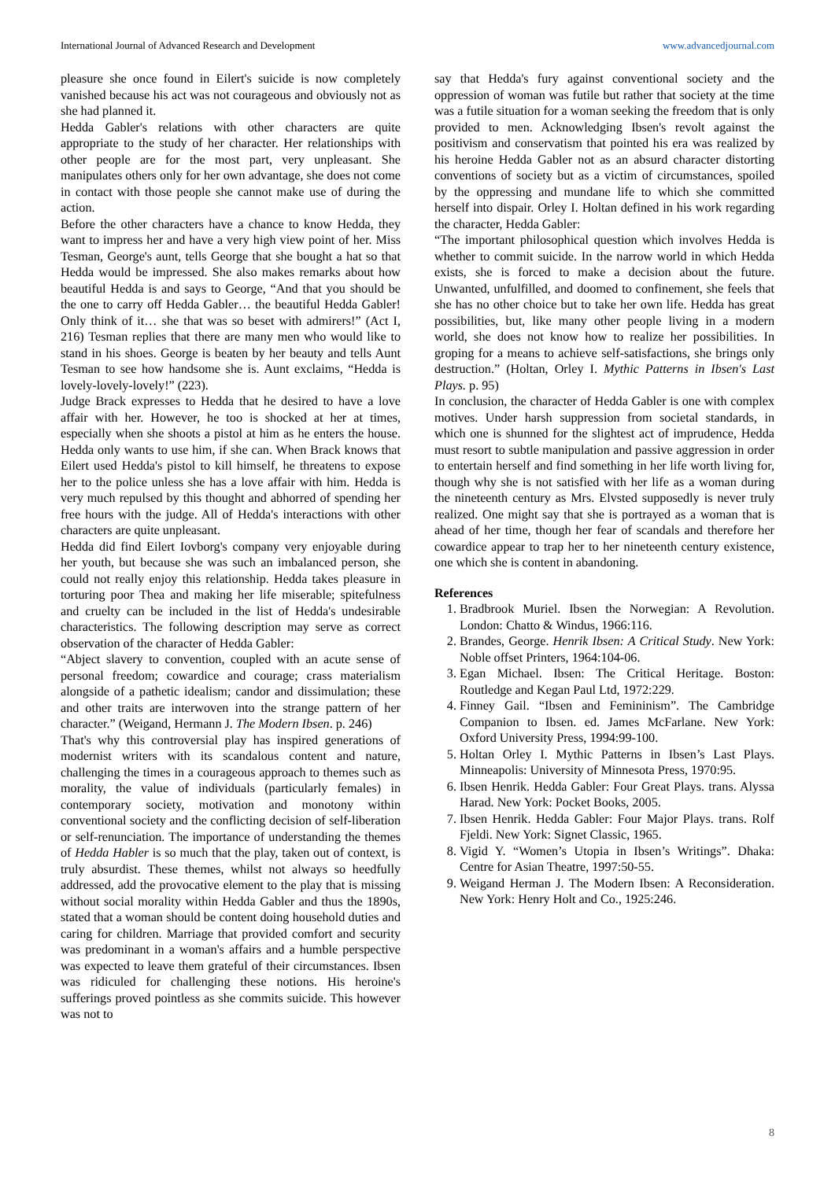International Journal of Advanced Research and Development www.advancedjournal.com
pleasure she once found in Eilert's suicide is now completely vanished because his act was not courageous and obviously not as she had planned it.
Hedda Gabler's relations with other characters are quite appropriate to the study of her character. Her relationships with other people are for the most part, very unpleasant. She manipulates others only for her own advantage, she does not come in contact with those people she cannot make use of during the action.
Before the other characters have a chance to know Hedda, they want to impress her and have a very high view point of her. Miss Tesman, George's aunt, tells George that she bought a hat so that Hedda would be impressed. She also makes remarks about how beautiful Hedda is and says to George, “And that you should be the one to carry off Hedda Gabler… the beautiful Hedda Gabler! Only think of it… she that was so beset with admirers!” (Act I, 216) Tesman replies that there are many men who would like to stand in his shoes. George is beaten by her beauty and tells Aunt Tesman to see how handsome she is. Aunt exclaims, “Hedda is lovely-lovely-lovely!” (223).
Judge Brack expresses to Hedda that he desired to have a love affair with her. However, he too is shocked at her at times, especially when she shoots a pistol at him as he enters the house. Hedda only wants to use him, if she can. When Brack knows that Eilert used Hedda's pistol to kill himself, he threatens to expose her to the police unless she has a love affair with him. Hedda is very much repulsed by this thought and abhorred of spending her free hours with the judge. All of Hedda's interactions with other characters are quite unpleasant.
Hedda did find Eilert Iovborg's company very enjoyable during her youth, but because she was such an imbalanced person, she could not really enjoy this relationship. Hedda takes pleasure in torturing poor Thea and making her life miserable; spitefulness and cruelty can be included in the list of Hedda's undesirable characteristics. The following description may serve as correct observation of the character of Hedda Gabler:
“Abject slavery to convention, coupled with an acute sense of personal freedom; cowardice and courage; crass materialism alongside of a pathetic idealism; candor and dissimulation; these and other traits are interwoven into the strange pattern of her character.” (Weigand, Hermann J. The Modern Ibsen. p. 246)
That's why this controversial play has inspired generations of modernist writers with its scandalous content and nature, challenging the times in a courageous approach to themes such as morality, the value of individuals (particularly females) in contemporary society, motivation and monotony within conventional society and the conflicting decision of self-liberation or self-renunciation. The importance of understanding the themes of Hedda Habler is so much that the play, taken out of context, is truly absurdist. These themes, whilst not always so heedfully addressed, add the provocative element to the play that is missing without social morality within Hedda Gabler and thus the 1890s, stated that a woman should be content doing household duties and caring for children. Marriage that provided comfort and security was predominant in a woman's affairs and a humble perspective was expected to leave them grateful of their circumstances. Ibsen was ridiculed for challenging these notions. His heroine's sufferings proved pointless as she commits suicide. This however was not to
say that Hedda's fury against conventional society and the oppression of woman was futile but rather that society at the time was a futile situation for a woman seeking the freedom that is only provided to men. Acknowledging Ibsen's revolt against the positivism and conservatism that pointed his era was realized by his heroine Hedda Gabler not as an absurd character distorting conventions of society but as a victim of circumstances, spoiled by the oppressing and mundane life to which she committed herself into dispair. Orley I. Holtan defined in his work regarding the character, Hedda Gabler:
“The important philosophical question which involves Hedda is whether to commit suicide. In the narrow world in which Hedda exists, she is forced to make a decision about the future. Unwanted, unfulfilled, and doomed to confinement, she feels that she has no other choice but to take her own life. Hedda has great possibilities, but, like many other people living in a modern world, she does not know how to realize her possibilities. In groping for a means to achieve self-satisfactions, she brings only destruction.” (Holtan, Orley I. Mythic Patterns in Ibsen's Last Plays. p. 95)
In conclusion, the character of Hedda Gabler is one with complex motives. Under harsh suppression from societal standards, in which one is shunned for the slightest act of imprudence, Hedda must resort to subtle manipulation and passive aggression in order to entertain herself and find something in her life worth living for, though why she is not satisfied with her life as a woman during the nineteenth century as Mrs. Elvsted supposedly is never truly realized. One might say that she is portrayed as a woman that is ahead of her time, though her fear of scandals and therefore her cowardice appear to trap her to her nineteenth century existence, one which she is content in abandoning.
References
1. Bradbrook Muriel. Ibsen the Norwegian: A Revolution. London: Chatto & Windus, 1966:116.
2. Brandes, George. Henrik Ibsen: A Critical Study. New York: Noble offset Printers, 1964:104-06.
3. Egan Michael. Ibsen: The Critical Heritage. Boston: Routledge and Kegan Paul Ltd, 1972:229.
4. Finney Gail. “Ibsen and Femininism”. The Cambridge Companion to Ibsen. ed. James McFarlane. New York: Oxford University Press, 1994:99-100.
5. Holtan Orley I. Mythic Patterns in Ibsen’s Last Plays. Minneapolis: University of Minnesota Press, 1970:95.
6. Ibsen Henrik. Hedda Gabler: Four Great Plays. trans. Alyssa Harad. New York: Pocket Books, 2005.
7. Ibsen Henrik. Hedda Gabler: Four Major Plays. trans. Rolf Fjeldi. New York: Signet Classic, 1965.
8. Vigid Y. “Women’s Utopia in Ibsen’s Writings”. Dhaka: Centre for Asian Theatre, 1997:50-55.
9. Weigand Herman J. The Modern Ibsen: A Reconsideration. New York: Henry Holt and Co., 1925:246.
8